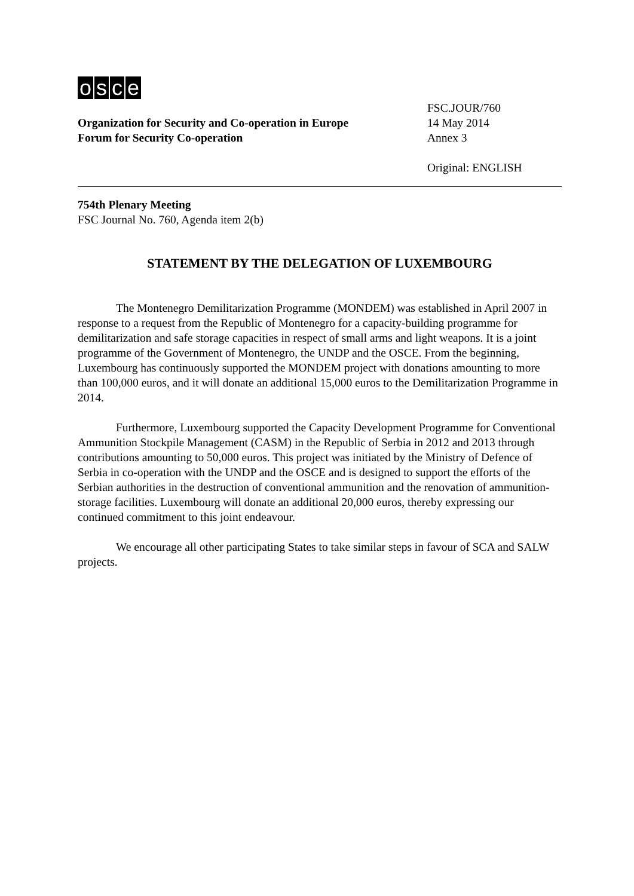osce
Organization for Security and Co-operation in Europe
Forum for Security Co-operation
FSC.JOUR/760
14 May 2014
Annex 3
Original: ENGLISH
754th Plenary Meeting
FSC Journal No. 760, Agenda item 2(b)
STATEMENT BY THE DELEGATION OF LUXEMBOURG
The Montenegro Demilitarization Programme (MONDEM) was established in April 2007 in response to a request from the Republic of Montenegro for a capacity-building programme for demilitarization and safe storage capacities in respect of small arms and light weapons. It is a joint programme of the Government of Montenegro, the UNDP and the OSCE. From the beginning, Luxembourg has continuously supported the MONDEM project with donations amounting to more than 100,000 euros, and it will donate an additional 15,000 euros to the Demilitarization Programme in 2014.
Furthermore, Luxembourg supported the Capacity Development Programme for Conventional Ammunition Stockpile Management (CASM) in the Republic of Serbia in 2012 and 2013 through contributions amounting to 50,000 euros. This project was initiated by the Ministry of Defence of Serbia in co-operation with the UNDP and the OSCE and is designed to support the efforts of the Serbian authorities in the destruction of conventional ammunition and the renovation of ammunition-storage facilities. Luxembourg will donate an additional 20,000 euros, thereby expressing our continued commitment to this joint endeavour.
We encourage all other participating States to take similar steps in favour of SCA and SALW projects.